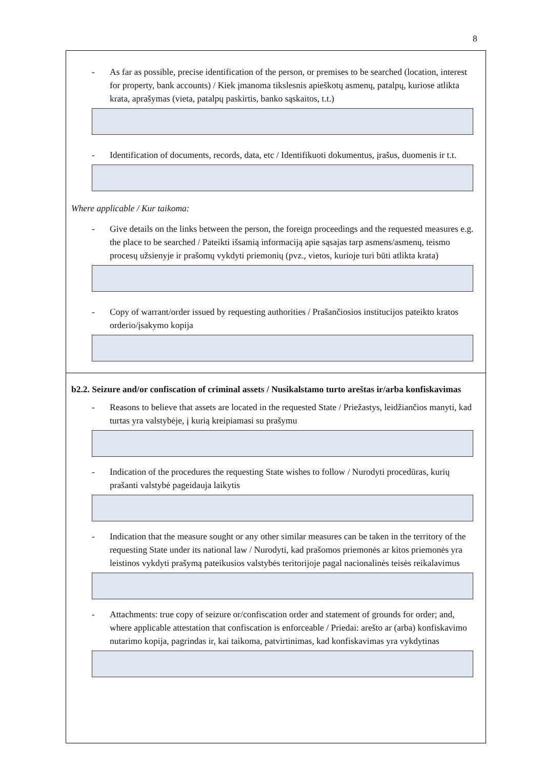8
- As far as possible, precise identification of the person, or premises to be searched (location, interest for property, bank accounts) / Kiek įmanoma tikslesnis apieškotų asmenų, patalpų, kuriose atlikta krata, aprašymas (vieta, patalpų paskirtis, banko sąskaitos, t.t.)
- Identification of documents, records, data, etc / Identifikuoti dokumentus, įrašus, duomenis ir t.t.
Where applicable / Kur taikoma:
- Give details on the links between the person, the foreign proceedings and the requested measures e.g. the place to be searched / Pateikti išsamią informaciją apie sąsajas tarp asmens/asmenų, teismo procesų užsienyje ir prašomų vykdyti priemonių (pvz., vietos, kurioje turi būti atlikta krata)
- Copy of warrant/order issued by requesting authorities / Prašančiosios institucijos pateikto kratos orderio/įsakymo kopija
b2.2. Seizure and/or confiscation of criminal assets / Nusikalstamo turto areštas ir/arba konfiskavimas
- Reasons to believe that assets are located in the requested State / Priežastys, leidžiančios manyti, kad turtas yra valstybėje, į kurią kreipiamasi su prašymu
- Indication of the procedures the requesting State wishes to follow / Nurodyti procedūras, kurių prašanti valstybė pageidauja laikytis
- Indication that the measure sought or any other similar measures can be taken in the territory of the requesting State under its national law / Nurodyti, kad prašomos priemonės ar kitos priemonės yra leistinos vykdyti prašymą pateikusios valstybės teritorijoje pagal nacionalinės teisės reikalavimus
- Attachments: true copy of seizure or/confiscation order and statement of grounds for order; and, where applicable attestation that confiscation is enforceable / Priedai: arešto ar (arba) konfiskavimo nutarimo kopija, pagrindas ir, kai taikoma, patvirtinimas, kad konfiskavimas yra vykdytinas